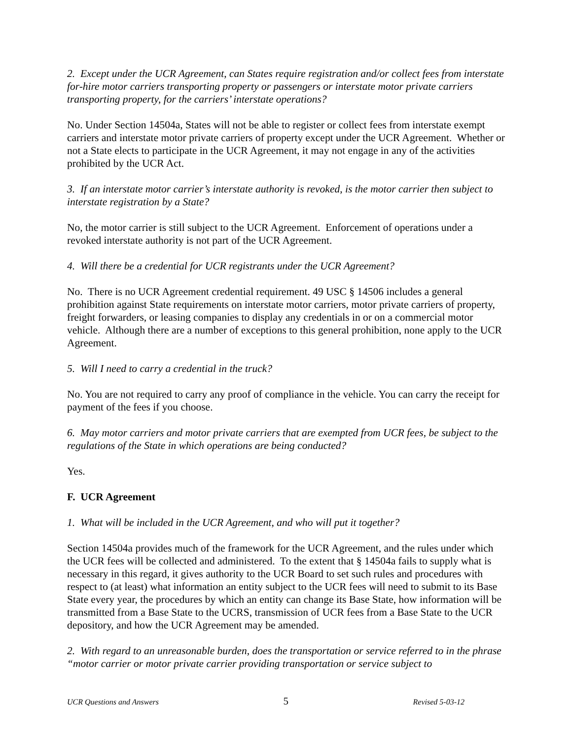2. Except under the UCR Agreement, can States require registration and/or collect fees from interstate for-hire motor carriers transporting property or passengers or interstate motor private carriers transporting property, for the carriers’ interstate operations?
No. Under Section 14504a, States will not be able to register or collect fees from interstate exempt carriers and interstate motor private carriers of property except under the UCR Agreement. Whether or not a State elects to participate in the UCR Agreement, it may not engage in any of the activities prohibited by the UCR Act.
3. If an interstate motor carrier’s interstate authority is revoked, is the motor carrier then subject to interstate registration by a State?
No, the motor carrier is still subject to the UCR Agreement. Enforcement of operations under a revoked interstate authority is not part of the UCR Agreement.
4. Will there be a credential for UCR registrants under the UCR Agreement?
No. There is no UCR Agreement credential requirement. 49 USC § 14506 includes a general prohibition against State requirements on interstate motor carriers, motor private carriers of property, freight forwarders, or leasing companies to display any credentials in or on a commercial motor vehicle. Although there are a number of exceptions to this general prohibition, none apply to the UCR Agreement.
5. Will I need to carry a credential in the truck?
No. You are not required to carry any proof of compliance in the vehicle. You can carry the receipt for payment of the fees if you choose.
6. May motor carriers and motor private carriers that are exempted from UCR fees, be subject to the regulations of the State in which operations are being conducted?
Yes.
F. UCR Agreement
1. What will be included in the UCR Agreement, and who will put it together?
Section 14504a provides much of the framework for the UCR Agreement, and the rules under which the UCR fees will be collected and administered. To the extent that § 14504a fails to supply what is necessary in this regard, it gives authority to the UCR Board to set such rules and procedures with respect to (at least) what information an entity subject to the UCR fees will need to submit to its Base State every year, the procedures by which an entity can change its Base State, how information will be transmitted from a Base State to the UCRS, transmission of UCR fees from a Base State to the UCR depository, and how the UCR Agreement may be amended.
2. With regard to an unreasonable burden, does the transportation or service referred to in the phrase “motor carrier or motor private carrier providing transportation or service subject to
UCR Questions and Answers 5 Revised 5-03-12